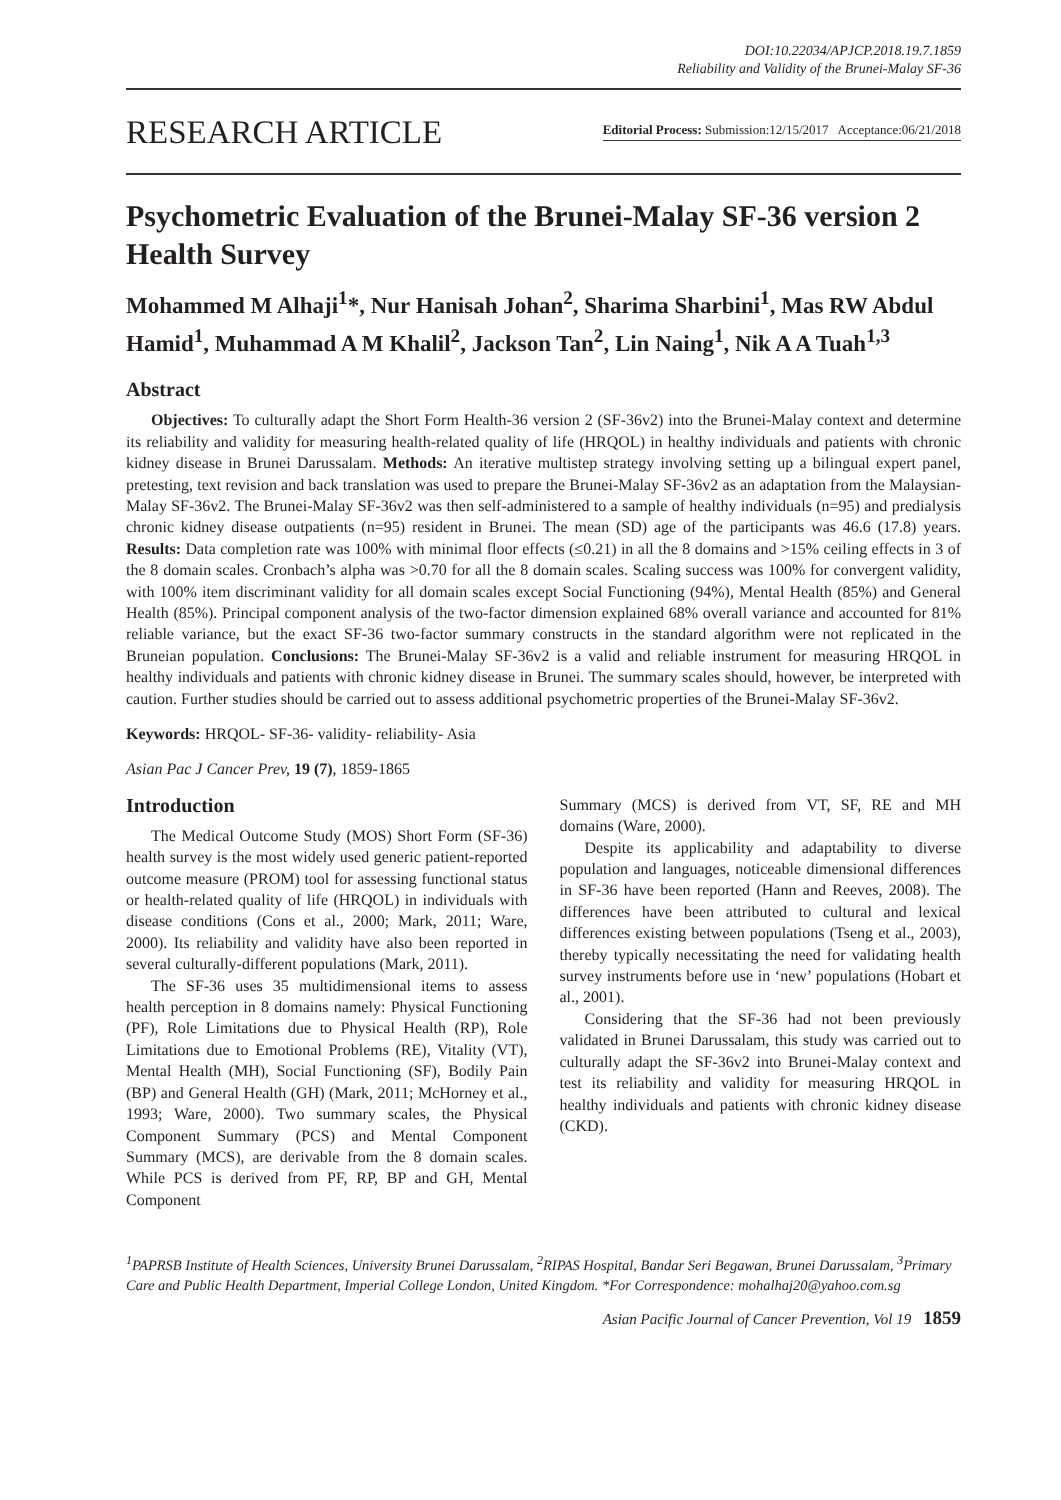DOI:10.22034/APJCP.2018.19.7.1859
Reliability and Validity of the Brunei-Malay SF-36
RESEARCH ARTICLE Editorial Process: Submission:12/15/2017 Acceptance:06/21/2018
Psychometric Evaluation of the Brunei-Malay SF-36 version 2 Health Survey
Mohammed M Alhaji<sup>1</sup>*, Nur Hanisah Johan<sup>2</sup>, Sharima Sharbini<sup>1</sup>, Mas RW Abdul Hamid<sup>1</sup>, Muhammad A M Khalil<sup>2</sup>, Jackson Tan<sup>2</sup>, Lin Naing<sup>1</sup>, Nik A A Tuah<sup>1,3</sup>
Abstract
Objectives: To culturally adapt the Short Form Health-36 version 2 (SF-36v2) into the Brunei-Malay context and determine its reliability and validity for measuring health-related quality of life (HRQOL) in healthy individuals and patients with chronic kidney disease in Brunei Darussalam. Methods: An iterative multistep strategy involving setting up a bilingual expert panel, pretesting, text revision and back translation was used to prepare the Brunei-Malay SF-36v2 as an adaptation from the Malaysian-Malay SF-36v2. The Brunei-Malay SF-36v2 was then self-administered to a sample of healthy individuals (n=95) and predialysis chronic kidney disease outpatients (n=95) resident in Brunei. The mean (SD) age of the participants was 46.6 (17.8) years. Results: Data completion rate was 100% with minimal floor effects (≤0.21) in all the 8 domains and >15% ceiling effects in 3 of the 8 domain scales. Cronbach’s alpha was >0.70 for all the 8 domain scales. Scaling success was 100% for convergent validity, with 100% item discriminant validity for all domain scales except Social Functioning (94%), Mental Health (85%) and General Health (85%). Principal component analysis of the two-factor dimension explained 68% overall variance and accounted for 81% reliable variance, but the exact SF-36 two-factor summary constructs in the standard algorithm were not replicated in the Bruneian population. Conclusions: The Brunei-Malay SF-36v2 is a valid and reliable instrument for measuring HRQOL in healthy individuals and patients with chronic kidney disease in Brunei. The summary scales should, however, be interpreted with caution. Further studies should be carried out to assess additional psychometric properties of the Brunei-Malay SF-36v2.
Keywords: HRQOL- SF-36- validity- reliability- Asia
Asian Pac J Cancer Prev, 19 (7), 1859-1865
Introduction
The Medical Outcome Study (MOS) Short Form (SF-36) health survey is the most widely used generic patient-reported outcome measure (PROM) tool for assessing functional status or health-related quality of life (HRQOL) in individuals with disease conditions (Cons et al., 2000; Mark, 2011; Ware, 2000). Its reliability and validity have also been reported in several culturally-different populations (Mark, 2011).
The SF-36 uses 35 multidimensional items to assess health perception in 8 domains namely: Physical Functioning (PF), Role Limitations due to Physical Health (RP), Role Limitations due to Emotional Problems (RE), Vitality (VT), Mental Health (MH), Social Functioning (SF), Bodily Pain (BP) and General Health (GH) (Mark, 2011; McHorney et al., 1993; Ware, 2000). Two summary scales, the Physical Component Summary (PCS) and Mental Component Summary (MCS), are derivable from the 8 domain scales. While PCS is derived from PF, RP, BP and GH, Mental Component
Summary (MCS) is derived from VT, SF, RE and MH domains (Ware, 2000).
Despite its applicability and adaptability to diverse population and languages, noticeable dimensional differences in SF-36 have been reported (Hann and Reeves, 2008). The differences have been attributed to cultural and lexical differences existing between populations (Tseng et al., 2003), thereby typically necessitating the need for validating health survey instruments before use in ‘new’ populations (Hobart et al., 2001).
Considering that the SF-36 had not been previously validated in Brunei Darussalam, this study was carried out to culturally adapt the SF-36v2 into Brunei-Malay context and test its reliability and validity for measuring HRQOL in healthy individuals and patients with chronic kidney disease (CKD).
<sup>1</sup> PAPRSB Institute of Health Sciences, University Brunei Darussalam, <sup>2</sup>RIPAS Hospital, Bandar Seri Begawan, Brunei Darussalam, <sup>3</sup>Primary Care and Public Health Department, Imperial College London, United Kingdom. *For Correspondence: mohalhaj20@yahoo.com.sg
Asian Pacific Journal of Cancer Prevention, Vol 19 1859